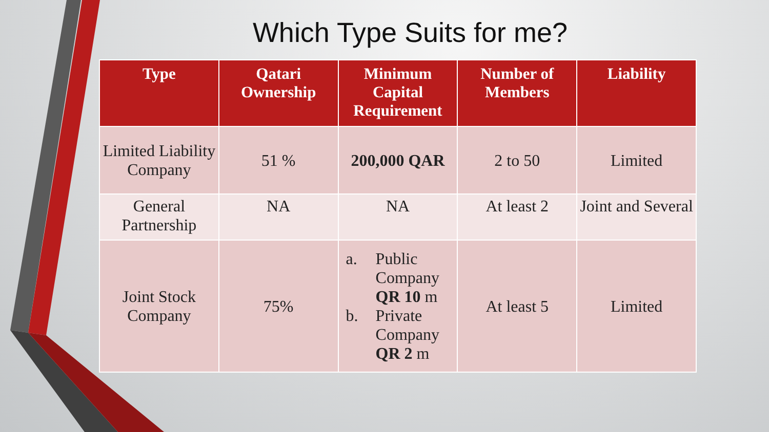Which Type Suits for me?
| Type | Qatari Ownership | Minimum Capital Requirement | Number of Members | Liability |
| --- | --- | --- | --- | --- |
| Limited Liability Company | 51 % | 200,000 QAR | 2 to 50 | Limited |
| General Partnership | NA | NA | At least 2 | Joint and Several |
| Joint Stock Company | 75% | a. Public Company QR 10 m b. Private Company QR 2 m | At least 5 | Limited |